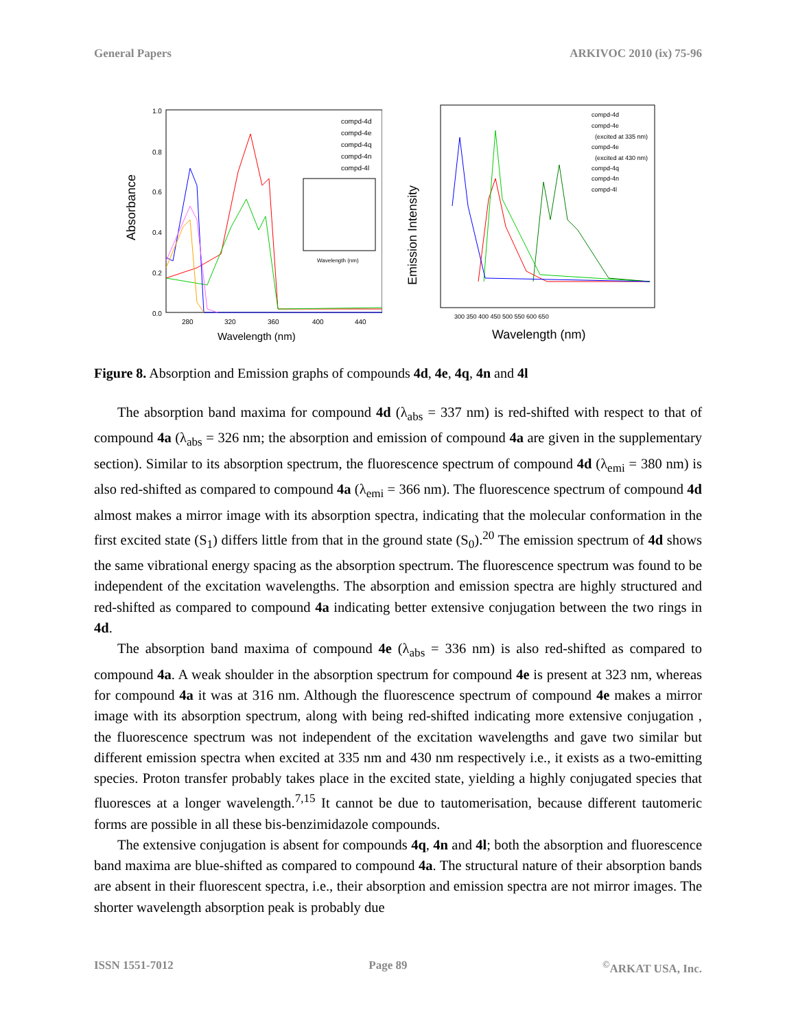General Papers ARKIVOC 2010 (ix) 75-96
Absorbance
1.0
0.8
0.6
0.4
0.2
0.0
280
320
360
400
440
Wavelength (nm)
compd-4d
compd-4e
compd-4q
compd-4n
compd-4l
Wavelength (nm)
Emission Intensity
300 350 400 450 500 550 600 650
Wavelength (nm)
compd-4d
compd-4e
(excited at 335 nm)
compd-4e
(excited at 430 nm)
compd-4q
compd-4n
compd-4l
Figure 8. Absorption and Emission graphs of compounds 4d, 4e, 4q, 4n and 4l
The absorption band maxima for compound 4d (λ<sub>abs</sub> = 337 nm) is red-shifted with respect to that of compound 4a (λ<sub>abs</sub> = 326 nm; the absorption and emission of compound 4a are given in the supplementary section). Similar to its absorption spectrum, the fluorescence spectrum of compound 4d (λ<sub>emi</sub> = 380 nm) is also red-shifted as compared to compound 4a (λ<sub>emi</sub> = 366 nm). The fluorescence spectrum of compound 4d almost makes a mirror image with its absorption spectra, indicating that the molecular conformation in the first excited state (S<sub>1</sub>) differs little from that in the ground state (S<sub>0</sub>).<sup>20</sup> The emission spectrum of 4d shows the same vibrational energy spacing as the absorption spectrum. The fluorescence spectrum was found to be independent of the excitation wavelengths. The absorption and emission spectra are highly structured and red-shifted as compared to compound 4a indicating better extensive conjugation between the two rings in 4d.
The absorption band maxima of compound 4e (λ<sub>abs</sub> = 336 nm) is also red-shifted as compared to compound 4a. A weak shoulder in the absorption spectrum for compound 4e is present at 323 nm, whereas for compound 4a it was at 316 nm. Although the fluorescence spectrum of compound 4e makes a mirror image with its absorption spectrum, along with being red-shifted indicating more extensive conjugation , the fluorescence spectrum was not independent of the excitation wavelengths and gave two similar but different emission spectra when excited at 335 nm and 430 nm respectively i.e., it exists as a two-emitting species. Proton transfer probably takes place in the excited state, yielding a highly conjugated species that fluoresces at a longer wavelength.<sup>7,15</sup> It cannot be due to tautomerisation, because different tautomeric forms are possible in all these bis-benzimidazole compounds.
The extensive conjugation is absent for compounds 4q, 4n and 4l; both the absorption and fluorescence band maxima are blue-shifted as compared to compound 4a. The structural nature of their absorption bands are absent in their fluorescent spectra, i.e., their absorption and emission spectra are not mirror images. The shorter wavelength absorption peak is probably due
ISSN 1551-7012 Page 89<sup>©</sup>ARKAT USA, Inc.